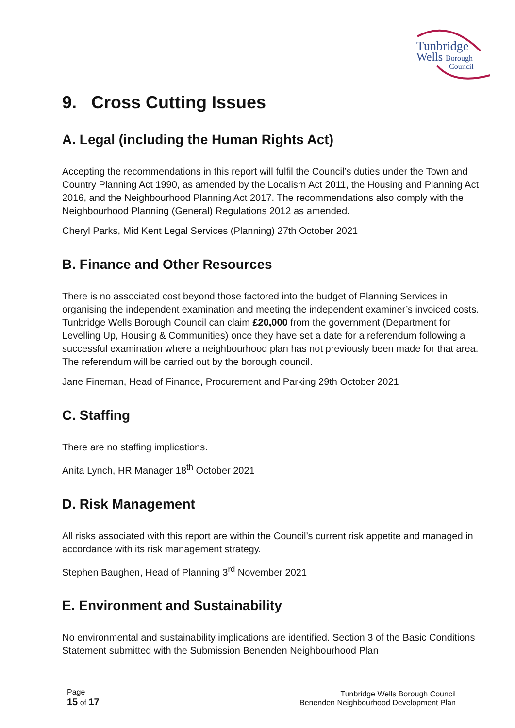Tunbridge
Wells Borough
Council
9. Cross Cutting Issues
A. Legal (including the Human Rights Act)
Accepting the recommendations in this report will fulfil the Council’s duties under the Town and Country Planning Act 1990, as amended by the Localism Act 2011, the Housing and Planning Act 2016, and the Neighbourhood Planning Act 2017. The recommendations also comply with the Neighbourhood Planning (General) Regulations 2012 as amended.
Cheryl Parks, Mid Kent Legal Services (Planning) 27th October 2021
B. Finance and Other Resources
There is no associated cost beyond those factored into the budget of Planning Services in organising the independent examination and meeting the independent examiner’s invoiced costs. Tunbridge Wells Borough Council can claim £20,000 from the government (Department for Levelling Up, Housing & Communities) once they have set a date for a referendum following a successful examination where a neighbourhood plan has not previously been made for that area. The referendum will be carried out by the borough council.
Jane Fineman, Head of Finance, Procurement and Parking 29th October 2021
C. Staffing
There are no staffing implications.
Anita Lynch, HR Manager 18<sup>th</sup> October 2021
D. Risk Management
All risks associated with this report are within the Council’s current risk appetite and managed in accordance with its risk management strategy.
Stephen Baughen, Head of Planning 3<sup>rd</sup> November 2021
E. Environment and Sustainability
No environmental and sustainability implications are identified. Section 3 of the Basic Conditions Statement submitted with the Submission Benenden Neighbourhood Plan
Page
15 of 17
Tunbridge Wells Borough Council
Benenden Neighbourhood Development Plan